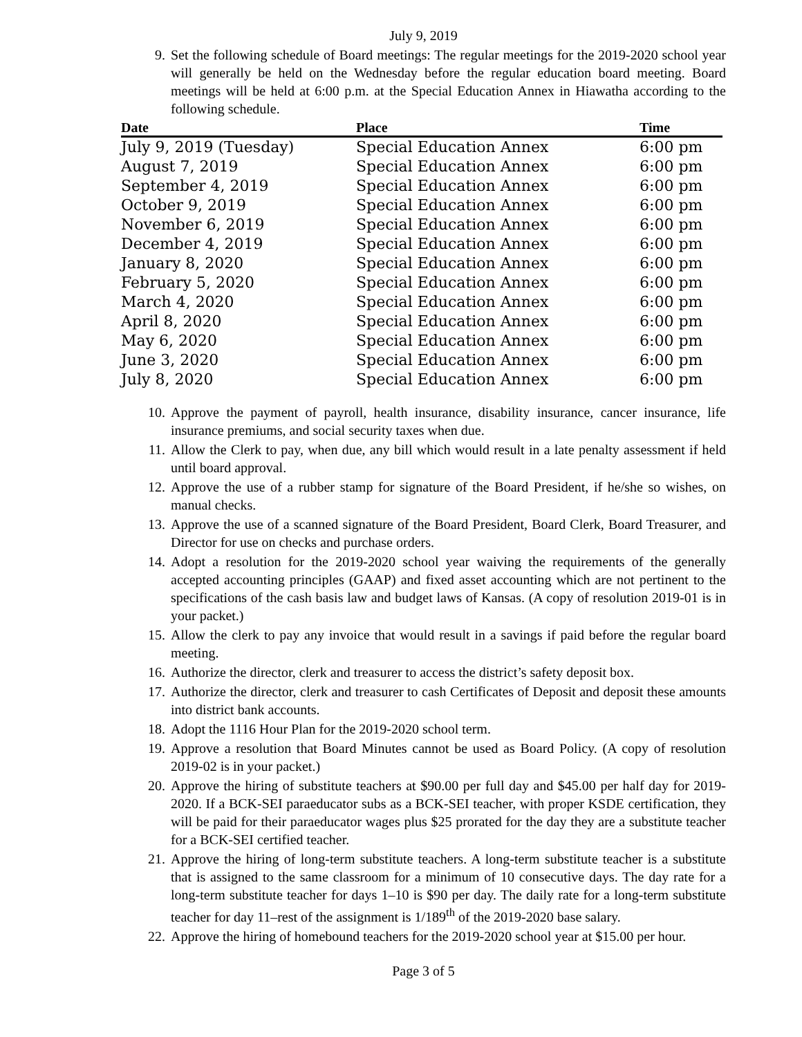July 9, 2019
9. Set the following schedule of Board meetings: The regular meetings for the 2019-2020 school year will generally be held on the Wednesday before the regular education board meeting. Board meetings will be held at 6:00 p.m. at the Special Education Annex in Hiawatha according to the following schedule.
| Date | Place | Time |
| --- | --- | --- |
| July 9, 2019 (Tuesday) | Special Education Annex | 6:00 pm |
| August 7, 2019 | Special Education Annex | 6:00 pm |
| September 4, 2019 | Special Education Annex | 6:00 pm |
| October 9, 2019 | Special Education Annex | 6:00 pm |
| November 6, 2019 | Special Education Annex | 6:00 pm |
| December 4, 2019 | Special Education Annex | 6:00 pm |
| January 8, 2020 | Special Education Annex | 6:00 pm |
| February 5, 2020 | Special Education Annex | 6:00 pm |
| March 4, 2020 | Special Education Annex | 6:00 pm |
| April 8, 2020 | Special Education Annex | 6:00 pm |
| May 6, 2020 | Special Education Annex | 6:00 pm |
| June 3, 2020 | Special Education Annex | 6:00 pm |
| July 8, 2020 | Special Education Annex | 6:00 pm |
10. Approve the payment of payroll, health insurance, disability insurance, cancer insurance, life insurance premiums, and social security taxes when due.
11. Allow the Clerk to pay, when due, any bill which would result in a late penalty assessment if held until board approval.
12. Approve the use of a rubber stamp for signature of the Board President, if he/she so wishes, on manual checks.
13. Approve the use of a scanned signature of the Board President, Board Clerk, Board Treasurer, and Director for use on checks and purchase orders.
14. Adopt a resolution for the 2019-2020 school year waiving the requirements of the generally accepted accounting principles (GAAP) and fixed asset accounting which are not pertinent to the specifications of the cash basis law and budget laws of Kansas. (A copy of resolution 2019-01 is in your packet.)
15. Allow the clerk to pay any invoice that would result in a savings if paid before the regular board meeting.
16. Authorize the director, clerk and treasurer to access the district’s safety deposit box.
17. Authorize the director, clerk and treasurer to cash Certificates of Deposit and deposit these amounts into district bank accounts.
18. Adopt the 1116 Hour Plan for the 2019-2020 school term.
19. Approve a resolution that Board Minutes cannot be used as Board Policy. (A copy of resolution 2019-02 is in your packet.)
20. Approve the hiring of substitute teachers at $90.00 per full day and $45.00 per half day for 2019-2020. If a BCK-SEI paraeducator subs as a BCK-SEI teacher, with proper KSDE certification, they will be paid for their paraeducator wages plus $25 prorated for the day they are a substitute teacher for a BCK-SEI certified teacher.
21. Approve the hiring of long-term substitute teachers. A long-term substitute teacher is a substitute that is assigned to the same classroom for a minimum of 10 consecutive days. The day rate for a long-term substitute teacher for days 1–10 is $90 per day. The daily rate for a long-term substitute teacher for day 11–rest of the assignment is 1/189<sup>th</sup> of the 2019-2020 base salary.
22. Approve the hiring of homebound teachers for the 2019-2020 school year at $15.00 per hour.
Page 3 of 5